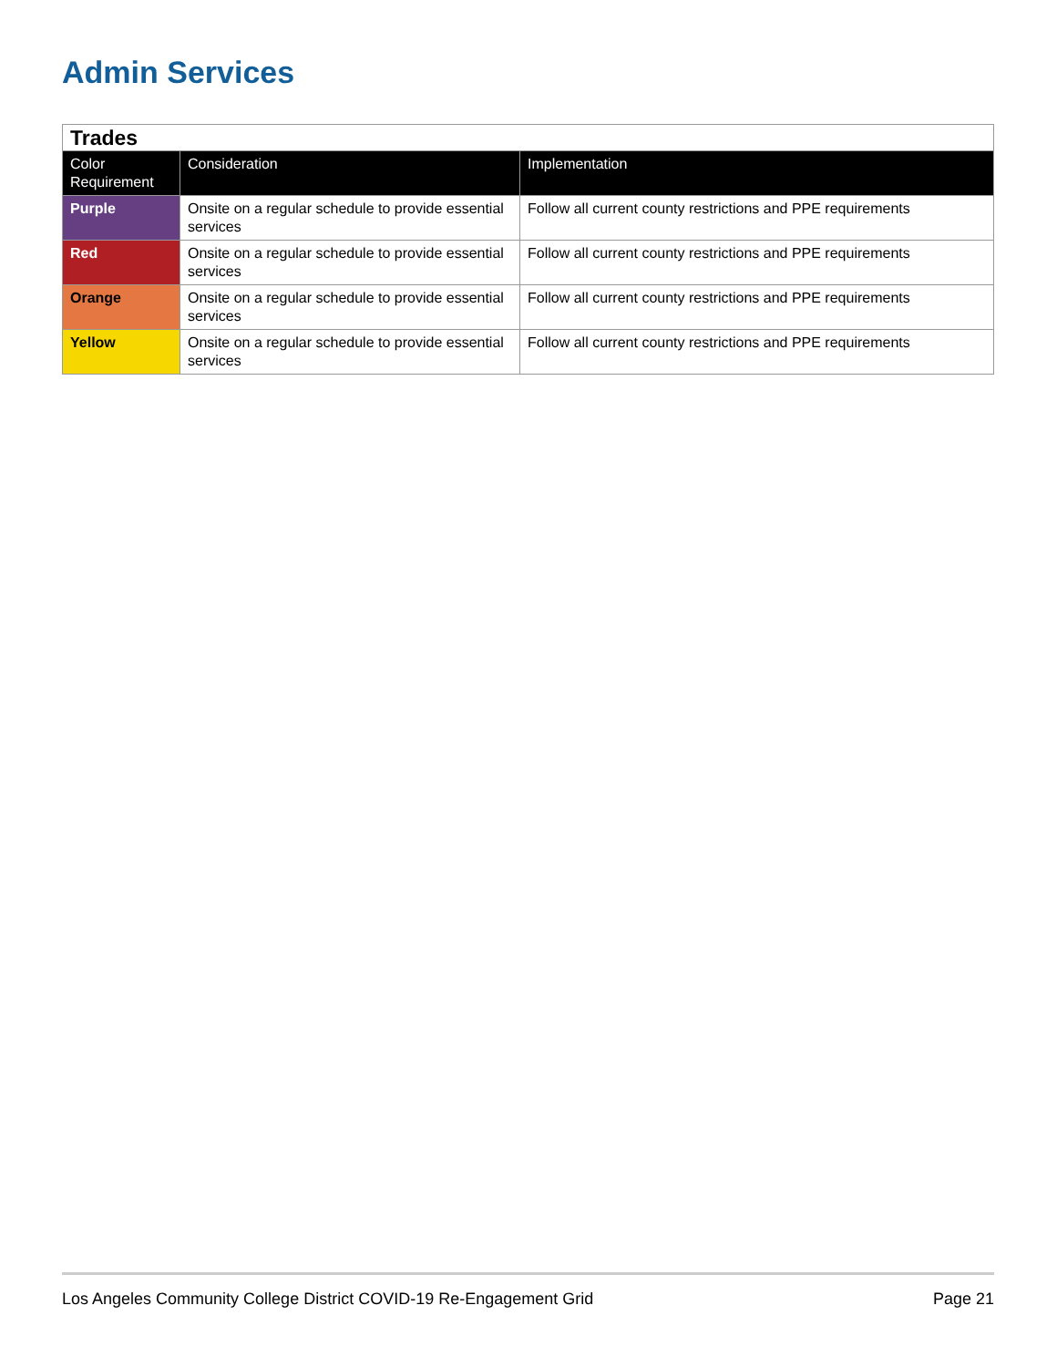Admin Services
| Trades | | |
| Color Requirement | Consideration | Implementation |
| Purple | Onsite on a regular schedule to provide essential services | Follow all current county restrictions and PPE requirements |
| Red | Onsite on a regular schedule to provide essential services | Follow all current county restrictions and PPE requirements |
| Orange | Onsite on a regular schedule to provide essential services | Follow all current county restrictions and PPE requirements |
| Yellow | Onsite on a regular schedule to provide essential services | Follow all current county restrictions and PPE requirements |
Los Angeles Community College District COVID-19 Re-Engagement Grid Page 21